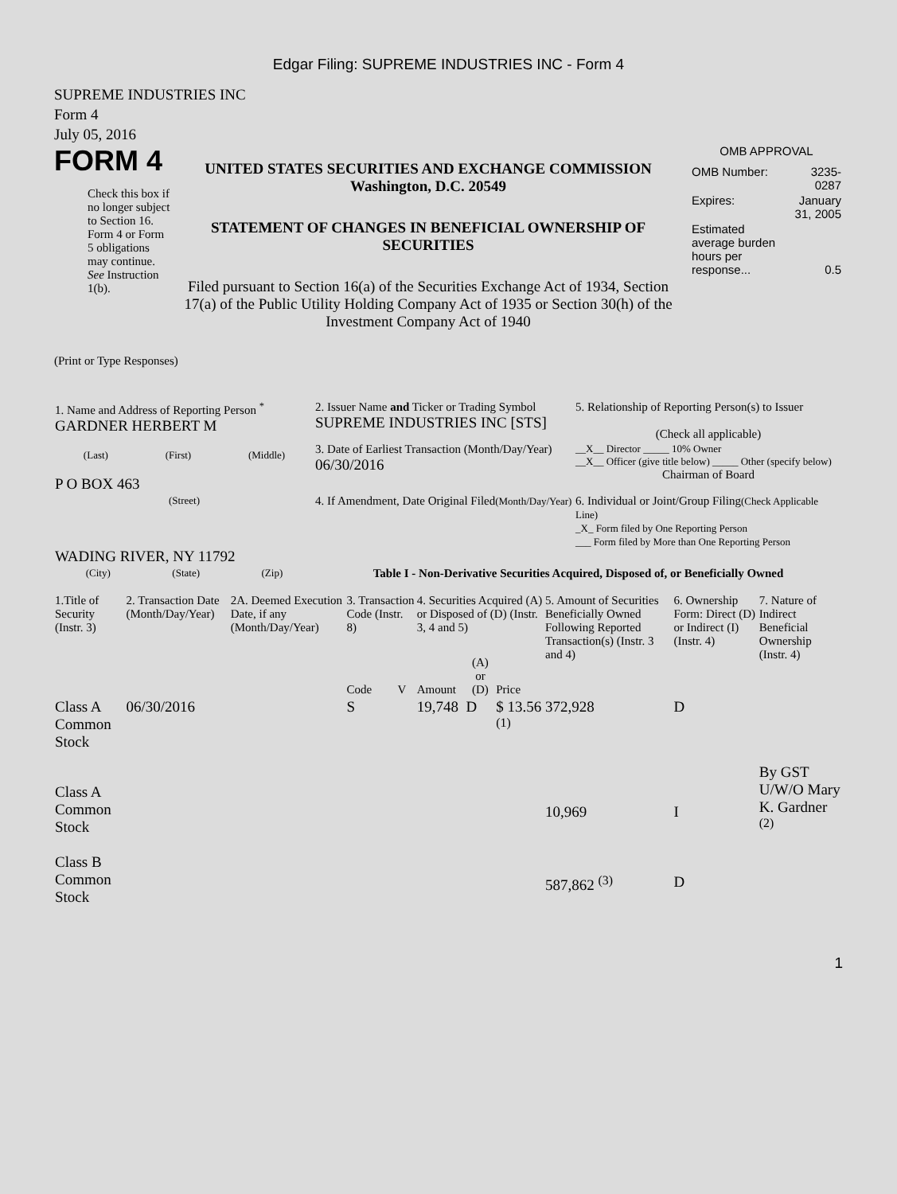Edgar Filing: SUPREME INDUSTRIES INC - Form 4
SUPREME INDUSTRIES INC
Form 4
July 05, 2016
FORM 4
Check this box if no longer subject to Section 16. Form 4 or Form 5 obligations may continue. See Instruction 1(b).
UNITED STATES SECURITIES AND EXCHANGE COMMISSION
Washington, D.C. 20549
STATEMENT OF CHANGES IN BENEFICIAL OWNERSHIP OF SECURITIES
Filed pursuant to Section 16(a) of the Securities Exchange Act of 1934, Section 17(a) of the Public Utility Holding Company Act of 1935 or Section 30(h) of the Investment Company Act of 1940
OMB APPROVAL
| OMB Number: | 3235-0287 |
| Expires: | January 31, 2005 |
| Estimated average burden hours per response... | 0.5 |
(Print or Type Responses)
| 1. Name and Address of Reporting Person <sup>*</sup> GARDNER HERBERT M | 2. Issuer Name and Ticker or Trading Symbol SUPREME INDUSTRIES INC [STS] | 5. Relationship of Reporting Person(s) to Issuer (Check all applicable) |
| (Last) (First) (Middle) P O BOX 463 | 3. Date of Earliest Transaction (Month/Day/Year) 06/30/2016 | __X__ Director _____ 10% Owner __X__ Officer (give title below) _____ Other (specify below) Chairman of Board |
| (Street) WADING RIVER, NY 11792 | 4. If Amendment, Date Original Filed (Month/Day/Year) | 6. Individual or Joint/Group Filing (Check Applicable Line) _X_ Form filed by One Reporting Person ___ Form filed by More than One Reporting Person |
| (City) (State) (Zip) | Table I - Non-Derivative Securities Acquired, Disposed of, or Beneficially Owned | |
| 1.Title of Security (Instr. 3) | 2. Transaction Date (Month/Day/Year) | 2A. Deemed Execution Date, if any (Month/Day/Year) | 3. Transaction Code (Instr. 8) | | 4. Securities Acquired (A) or Disposed of (D) (Instr. 3, 4 and 5) | | | 5. Amount of Securities Beneficially Owned Following Reported Transaction(s) (Instr. 3 and 4) | 6. Ownership Form: Direct (D) or Indirect (I) (Instr. 4) | 7. Nature of Indirect Beneficial Ownership (Instr. 4) |
| | | | Code | V | Amount | (A) or (D) | Price | | | |
| Class A Common Stock | 06/30/2016 | | S | | 19,748 | D | $ 13.56 <sup>(1)</sup> | 372,928 | D | |
| Class A Common Stock | | | | | | | | 10,969 | I | By GST U/W/O Mary K. Gardner <sup>(2)</sup> |
| Class B Common Stock | | | | | | | | 587,862 <sup>(3)</sup> | D | |
1